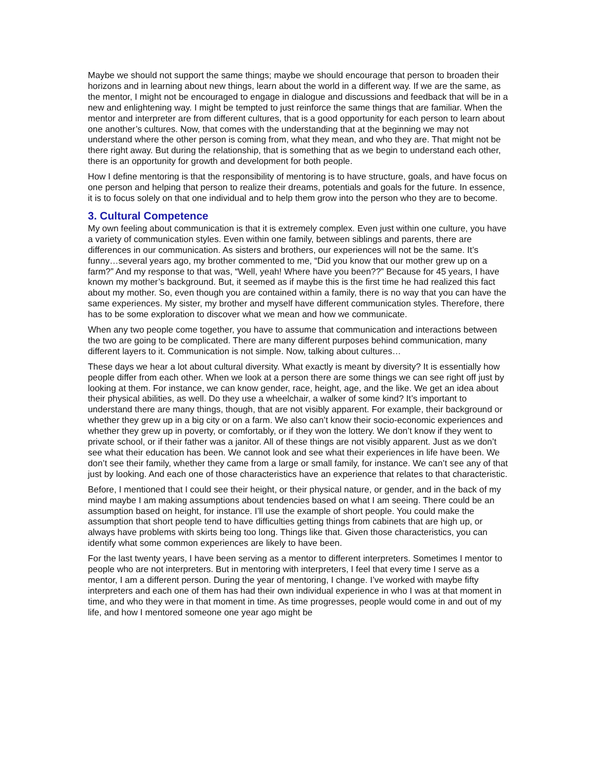Maybe we should not support the same things; maybe we should encourage that person to broaden their horizons and in learning about new things, learn about the world in a different way. If we are the same, as the mentor, I might not be encouraged to engage in dialogue and discussions and feedback that will be in a new and enlightening way. I might be tempted to just reinforce the same things that are familiar. When the mentor and interpreter are from different cultures, that is a good opportunity for each person to learn about one another’s cultures. Now, that comes with the understanding that at the beginning we may not understand where the other person is coming from, what they mean, and who they are. That might not be there right away. But during the relationship, that is something that as we begin to understand each other, there is an opportunity for growth and development for both people.
How I define mentoring is that the responsibility of mentoring is to have structure, goals, and have focus on one person and helping that person to realize their dreams, potentials and goals for the future. In essence, it is to focus solely on that one individual and to help them grow into the person who they are to become.
3. Cultural Competence
My own feeling about communication is that it is extremely complex. Even just within one culture, you have a variety of communication styles. Even within one family, between siblings and parents, there are differences in our communication. As sisters and brothers, our experiences will not be the same. It’s funny…several years ago, my brother commented to me, “Did you know that our mother grew up on a farm?” And my response to that was, “Well, yeah! Where have you been??” Because for 45 years, I have known my mother’s background. But, it seemed as if maybe this is the first time he had realized this fact about my mother. So, even though you are contained within a family, there is no way that you can have the same experiences. My sister, my brother and myself have different communication styles. Therefore, there has to be some exploration to discover what we mean and how we communicate.
When any two people come together, you have to assume that communication and interactions between the two are going to be complicated. There are many different purposes behind communication, many different layers to it. Communication is not simple. Now, talking about cultures…
These days we hear a lot about cultural diversity. What exactly is meant by diversity? It is essentially how people differ from each other. When we look at a person there are some things we can see right off just by looking at them. For instance, we can know gender, race, height, age, and the like. We get an idea about their physical abilities, as well. Do they use a wheelchair, a walker of some kind? It’s important to understand there are many things, though, that are not visibly apparent. For example, their background or whether they grew up in a big city or on a farm. We also can’t know their socio-economic experiences and whether they grew up in poverty, or comfortably, or if they won the lottery. We don’t know if they went to private school, or if their father was a janitor. All of these things are not visibly apparent. Just as we don’t see what their education has been. We cannot look and see what their experiences in life have been. We don’t see their family, whether they came from a large or small family, for instance. We can’t see any of that just by looking. And each one of those characteristics have an experience that relates to that characteristic.
Before, I mentioned that I could see their height, or their physical nature, or gender, and in the back of my mind maybe I am making assumptions about tendencies based on what I am seeing. There could be an assumption based on height, for instance. I’ll use the example of short people. You could make the assumption that short people tend to have difficulties getting things from cabinets that are high up, or always have problems with skirts being too long. Things like that. Given those characteristics, you can identify what some common experiences are likely to have been.
For the last twenty years, I have been serving as a mentor to different interpreters. Sometimes I mentor to people who are not interpreters. But in mentoring with interpreters, I feel that every time I serve as a mentor, I am a different person. During the year of mentoring, I change. I’ve worked with maybe fifty interpreters and each one of them has had their own individual experience in who I was at that moment in time, and who they were in that moment in time. As time progresses, people would come in and out of my life, and how I mentored someone one year ago might be